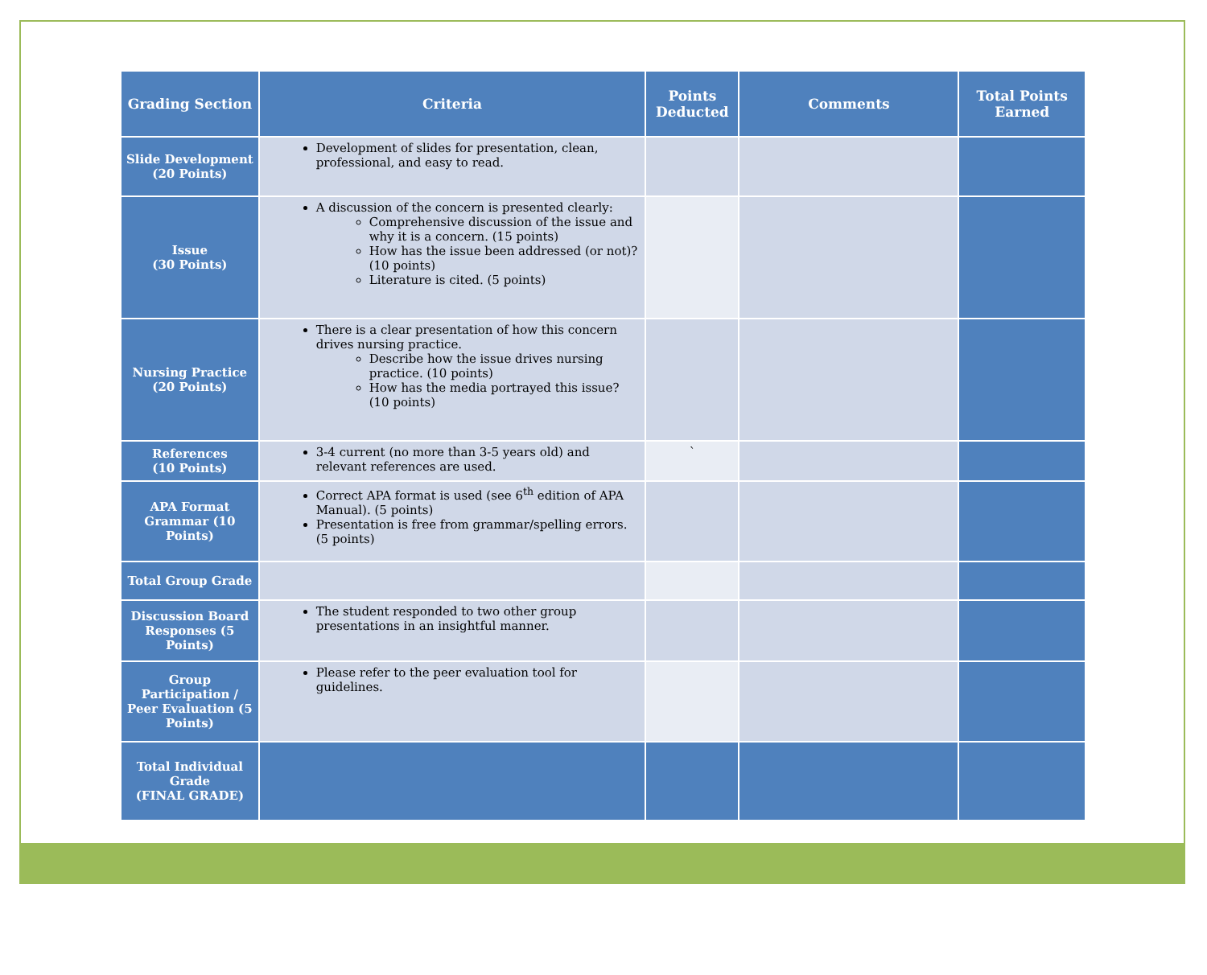| Grading Section | Criteria | Points Deducted | Comments | Total Points Earned |
| --- | --- | --- | --- | --- |
| Slide Development (20 Points) | Development of slides for presentation, clean, professional, and easy to read. | | | |
| Issue (30 Points) | A discussion of the concern is presented clearly: Comprehensive discussion of the issue and why it is a concern. (15 points) How has the issue been addressed (or not)? (10 points) Literature is cited. (5 points) | | | |
| Nursing Practice (20 Points) | There is a clear presentation of how this concern drives nursing practice. Describe how the issue drives nursing practice. (10 points) How has the media portrayed this issue? (10 points) | | | |
| References (10 Points) | 3-4 current (no more than 3-5 years old) and relevant references are used. | ` | | |
| APA Format Grammar (10 Points) | Correct APA format is used (see 6<sup>th</sup> edition of APA Manual). (5 points) Presentation is free from grammar/spelling errors. (5 points) | | | |
| Total Group Grade | | | | |
| Discussion Board Responses (5 Points) | The student responded to two other group presentations in an insightful manner. | | | |
| Group Participation / Peer Evaluation (5 Points) | Please refer to the peer evaluation tool for guidelines. | | | |
| Total Individual Grade (FINAL GRADE) | | | | |